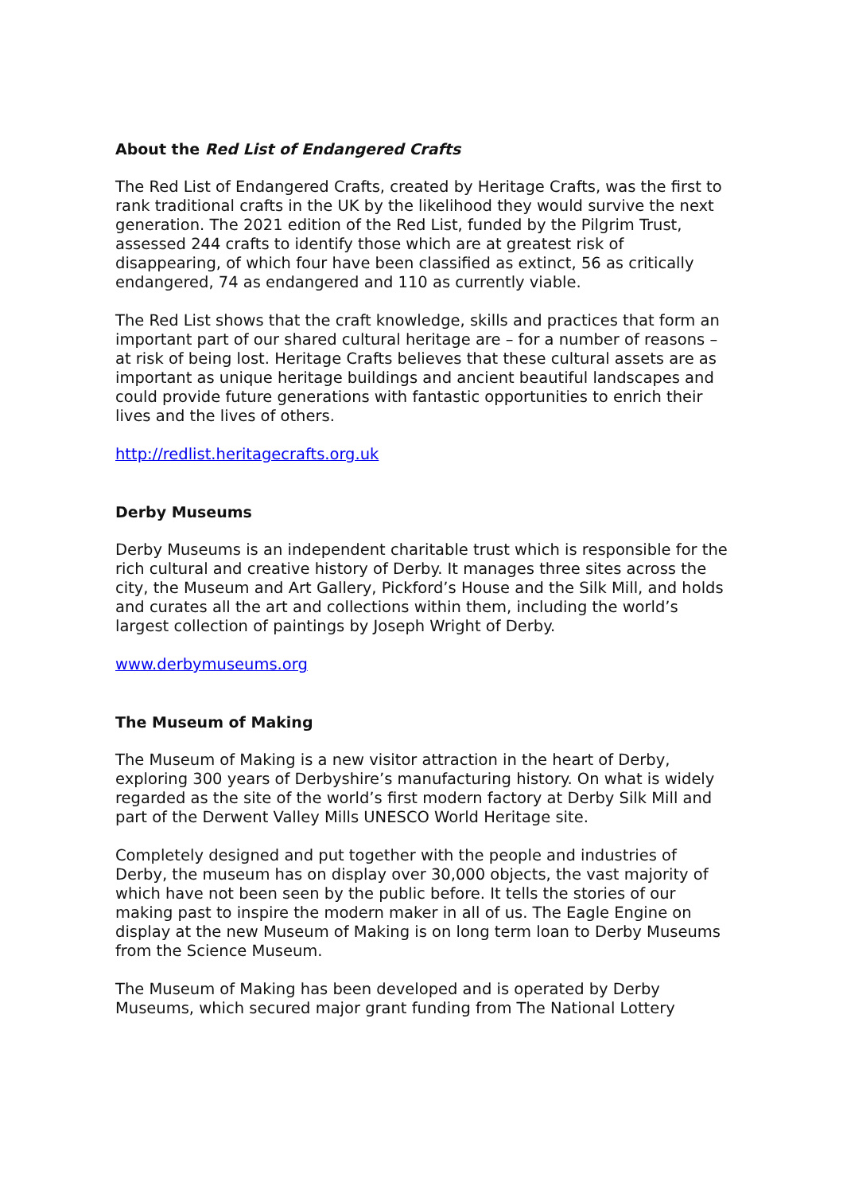About the Red List of Endangered Crafts
The Red List of Endangered Crafts, created by Heritage Crafts, was the first to rank traditional crafts in the UK by the likelihood they would survive the next generation. The 2021 edition of the Red List, funded by the Pilgrim Trust, assessed 244 crafts to identify those which are at greatest risk of disappearing, of which four have been classified as extinct, 56 as critically endangered, 74 as endangered and 110 as currently viable.
The Red List shows that the craft knowledge, skills and practices that form an important part of our shared cultural heritage are – for a number of reasons – at risk of being lost. Heritage Crafts believes that these cultural assets are as important as unique heritage buildings and ancient beautiful landscapes and could provide future generations with fantastic opportunities to enrich their lives and the lives of others.
http://redlist.heritagecrafts.org.uk
Derby Museums
Derby Museums is an independent charitable trust which is responsible for the rich cultural and creative history of Derby. It manages three sites across the city, the Museum and Art Gallery, Pickford’s House and the Silk Mill, and holds and curates all the art and collections within them, including the world’s largest collection of paintings by Joseph Wright of Derby.
www.derbymuseums.org
The Museum of Making
The Museum of Making is a new visitor attraction in the heart of Derby, exploring 300 years of Derbyshire’s manufacturing history. On what is widely regarded as the site of the world’s first modern factory at Derby Silk Mill and part of the Derwent Valley Mills UNESCO World Heritage site.
Completely designed and put together with the people and industries of Derby, the museum has on display over 30,000 objects, the vast majority of which have not been seen by the public before. It tells the stories of our making past to inspire the modern maker in all of us. The Eagle Engine on display at the new Museum of Making is on long term loan to Derby Museums from the Science Museum.
The Museum of Making has been developed and is operated by Derby Museums, which secured major grant funding from The National Lottery